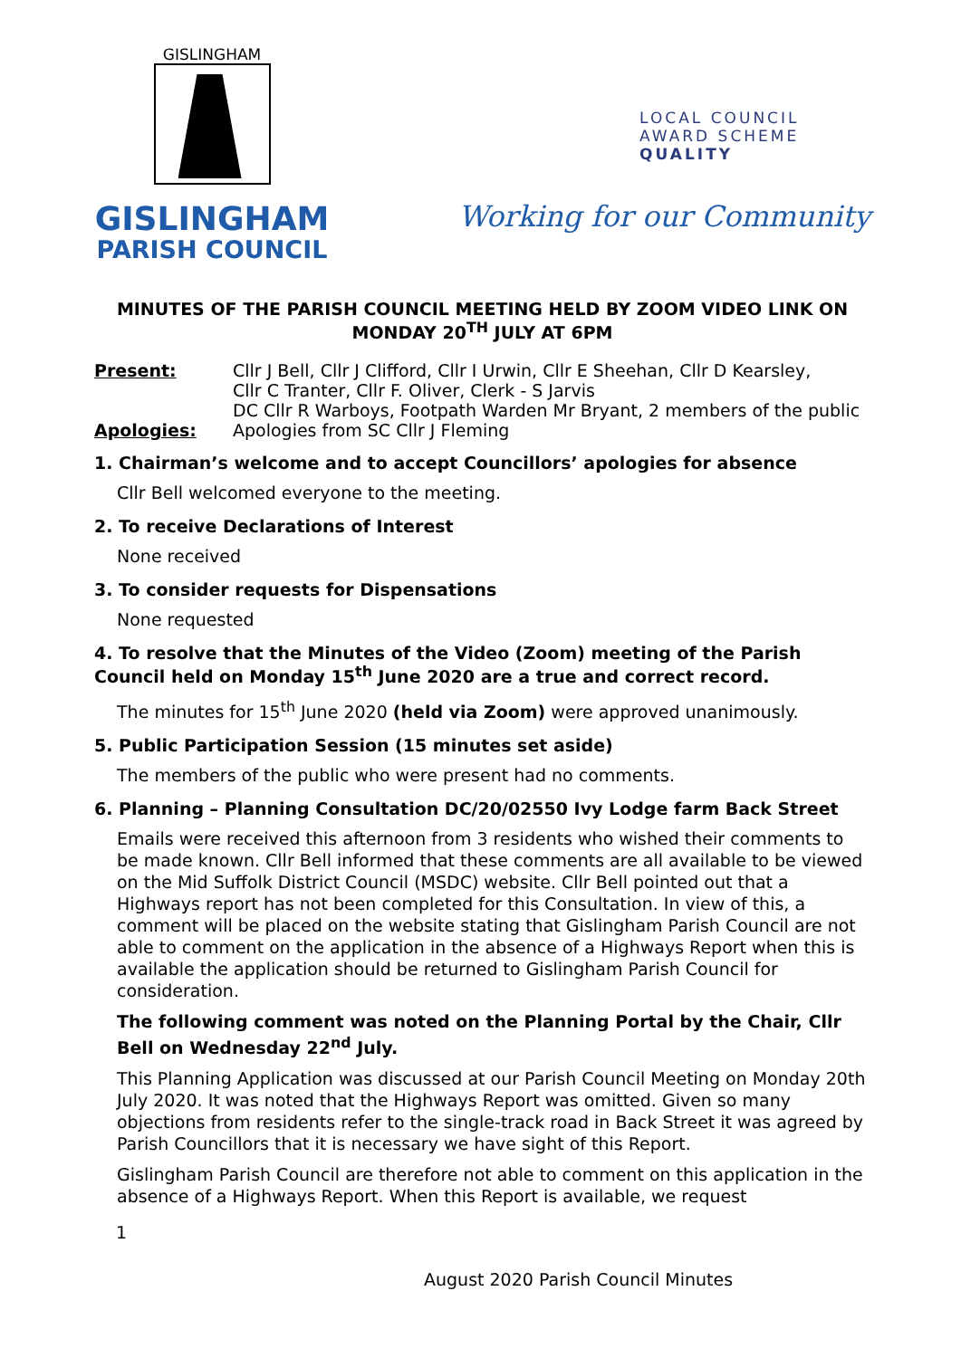GISLINGHAM
GISLINGHAM
PARISH COUNCIL
LOCAL COUNCIL
AWARD SCHEME
QUALITY
Working for our Community
MINUTES OF THE PARISH COUNCIL MEETING HELD BY ZOOM VIDEO LINK ON MONDAY 20<sup>TH</sup> JULY AT 6PM
Present: Cllr J Bell, Cllr J Clifford, Cllr I Urwin, Cllr E Sheehan, Cllr D Kearsley,
Cllr C Tranter, Cllr F. Oliver, Clerk - S Jarvis
DC Cllr R Warboys, Footpath Warden Mr Bryant, 2 members of the public
Apologies: Apologies from SC Cllr J Fleming
1. Chairman’s welcome and to accept Councillors’ apologies for absence
Cllr Bell welcomed everyone to the meeting.
2. To receive Declarations of Interest
None received
3. To consider requests for Dispensations
None requested
4. To resolve that the Minutes of the Video (Zoom) meeting of the Parish Council held on Monday 15<sup>th</sup> June 2020 are a true and correct record.
The minutes for 15<sup>th</sup> June 2020 (held via Zoom) were approved unanimously.
5. Public Participation Session (15 minutes set aside)
The members of the public who were present had no comments.
6. Planning – Planning Consultation DC/20/02550 Ivy Lodge farm Back Street
Emails were received this afternoon from 3 residents who wished their comments to be made known. Cllr Bell informed that these comments are all available to be viewed on the Mid Suffolk District Council (MSDC) website. Cllr Bell pointed out that a Highways report has not been completed for this Consultation. In view of this, a comment will be placed on the website stating that Gislingham Parish Council are not able to comment on the application in the absence of a Highways Report when this is available the application should be returned to Gislingham Parish Council for consideration.
The following comment was noted on the Planning Portal by the Chair, Cllr Bell on Wednesday 22<sup>nd</sup> July.
This Planning Application was discussed at our Parish Council Meeting on Monday 20th July 2020. It was noted that the Highways Report was omitted. Given so many objections from residents refer to the single-track road in Back Street it was agreed by Parish Councillors that it is necessary we have sight of this Report.
Gislingham Parish Council are therefore not able to comment on this application in the absence of a Highways Report. When this Report is available, we request
1
August 2020 Parish Council Minutes